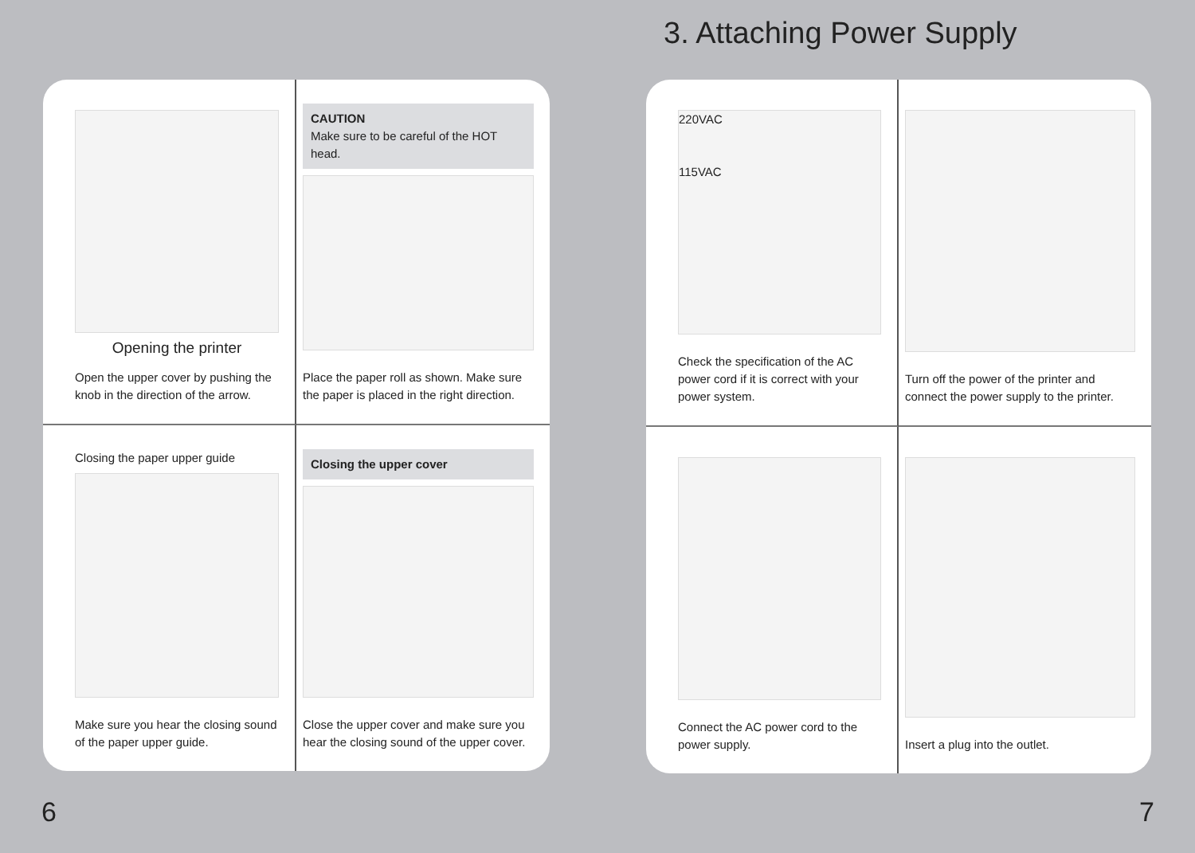3. Attaching Power Supply
Opening the printer
Open the upper cover by pushing the knob in the direction of the arrow.
CAUTION
Make sure to be careful of the HOT head.
Place the paper roll as shown. Make sure the paper is placed in the right direction.
Closing the paper upper guide
Make sure you hear the closing sound of the paper upper guide.
Closing the upper cover
Close the upper cover and make sure you hear the closing sound of the upper cover.
220VAC
115VAC
Check the specification of the AC power cord if it is correct with your power system.
Turn off the power of the printer and connect the power supply to the printer.
Connect the AC power cord to the power supply.
Insert a plug into the outlet.
6 7